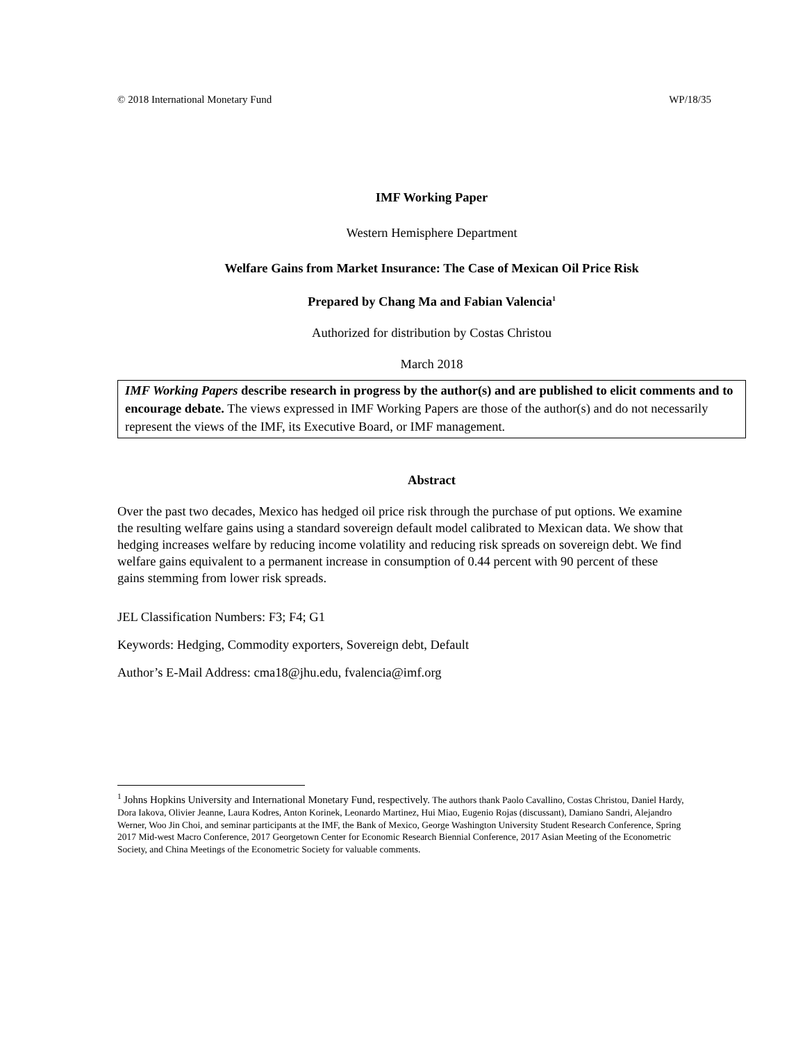© 2018 International Monetary Fund WP/18/35
IMF Working Paper
Western Hemisphere Department
Welfare Gains from Market Insurance: The Case of Mexican Oil Price Risk
Prepared by Chang Ma and Fabian Valencia<sup>1</sup>
Authorized for distribution by Costas Christou
March 2018
IMF Working Papers describe research in progress by the author(s) and are published to elicit comments and to encourage debate. The views expressed in IMF Working Papers are those of the author(s) and do not necessarily represent the views of the IMF, its Executive Board, or IMF management.
Abstract
Over the past two decades, Mexico has hedged oil price risk through the purchase of put options. We examine the resulting welfare gains using a standard sovereign default model calibrated to Mexican data. We show that hedging increases welfare by reducing income volatility and reducing risk spreads on sovereign debt. We find welfare gains equivalent to a permanent increase in consumption of 0.44 percent with 90 percent of these gains stemming from lower risk spreads.
JEL Classification Numbers: F3; F4; G1
Keywords: Hedging, Commodity exporters, Sovereign debt, Default
Author’s E-Mail Address: cma18@jhu.edu, fvalencia@imf.org
<sup>1</sup> Johns Hopkins University and International Monetary Fund, respectively. The authors thank Paolo Cavallino, Costas Christou, Daniel Hardy, Dora Iakova, Olivier Jeanne, Laura Kodres, Anton Korinek, Leonardo Martinez, Hui Miao, Eugenio Rojas (discussant), Damiano Sandri, Alejandro Werner, Woo Jin Choi, and seminar participants at the IMF, the Bank of Mexico, George Washington University Student Research Conference, Spring 2017 Mid-west Macro Conference, 2017 Georgetown Center for Economic Research Biennial Conference, 2017 Asian Meeting of the Econometric Society, and China Meetings of the Econometric Society for valuable comments.